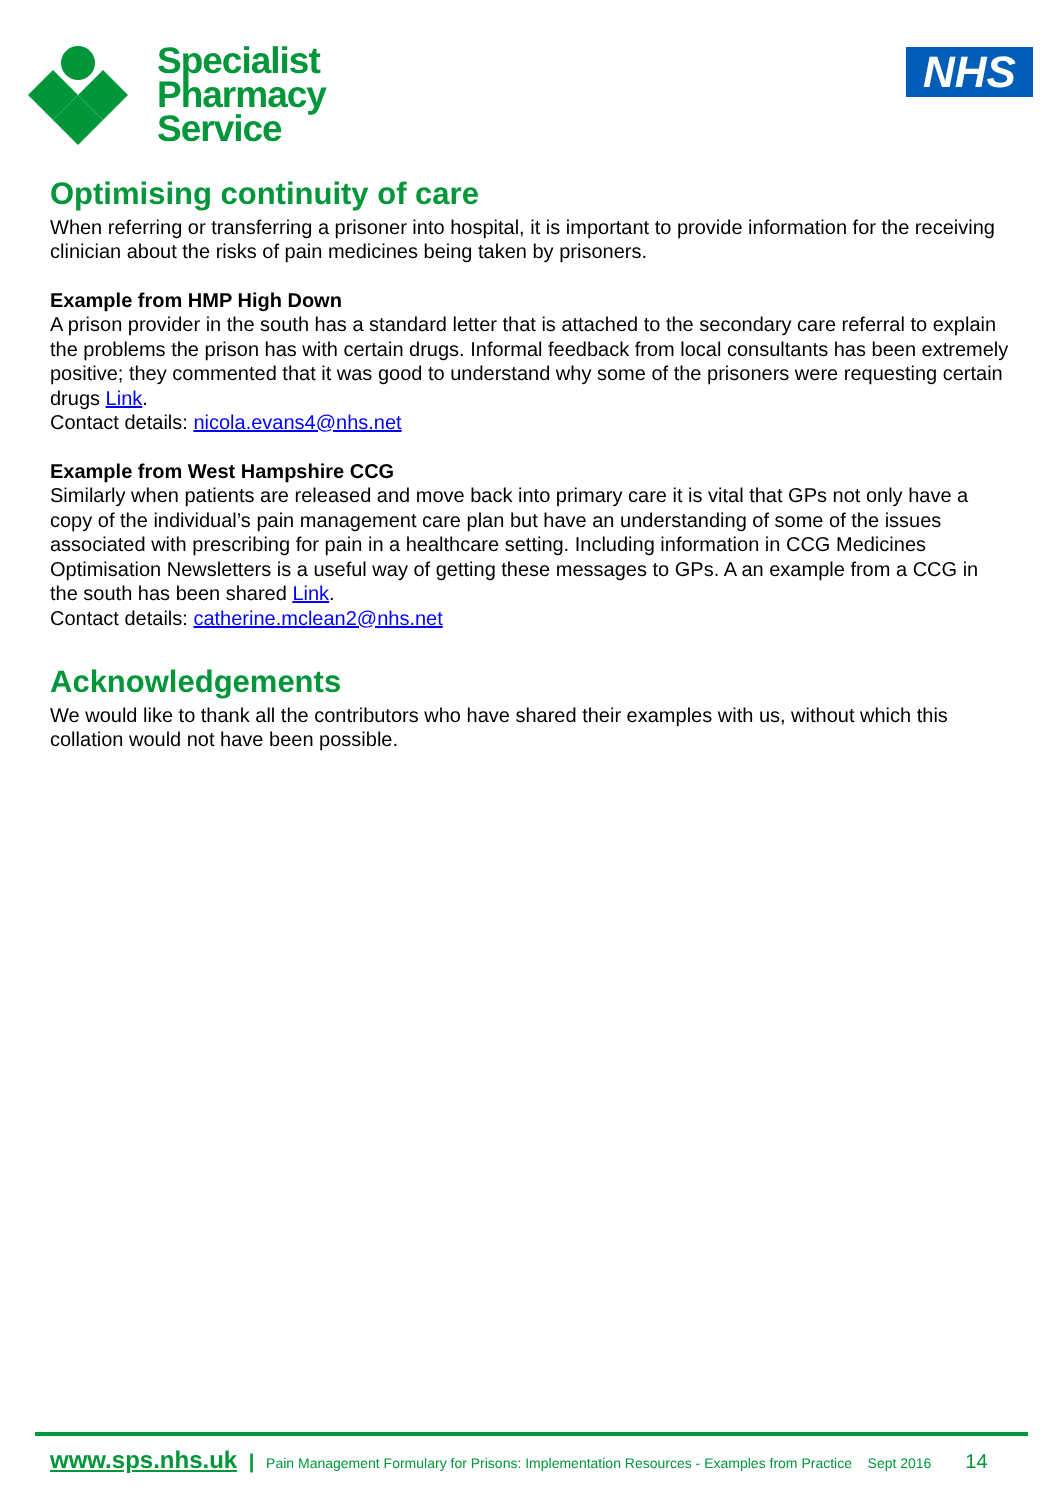Specialist
Pharmacy
Service
NHS
Optimising continuity of care
When referring or transferring a prisoner into hospital, it is important to provide information for the receiving clinician about the risks of pain medicines being taken by prisoners.
Example from HMP High Down
A prison provider in the south has a standard letter that is attached to the secondary care referral to explain the problems the prison has with certain drugs. Informal feedback from local consultants has been extremely positive; they commented that it was good to understand why some of the prisoners were requesting certain drugs Link.
Contact details: nicola.evans4@nhs.net
Example from West Hampshire CCG
Similarly when patients are released and move back into primary care it is vital that GPs not only have a copy of the individual’s pain management care plan but have an understanding of some of the issues associated with prescribing for pain in a healthcare setting. Including information in CCG Medicines Optimisation Newsletters is a useful way of getting these messages to GPs. A an example from a CCG in the south has been shared Link.
Contact details: catherine.mclean2@nhs.net
Acknowledgements
We would like to thank all the contributors who have shared their examples with us, without which this collation would not have been possible.
www.sps.nhs.uk | Pain Management Formulary for Prisons: Implementation Resources - Examples from Practice Sept 2016 14